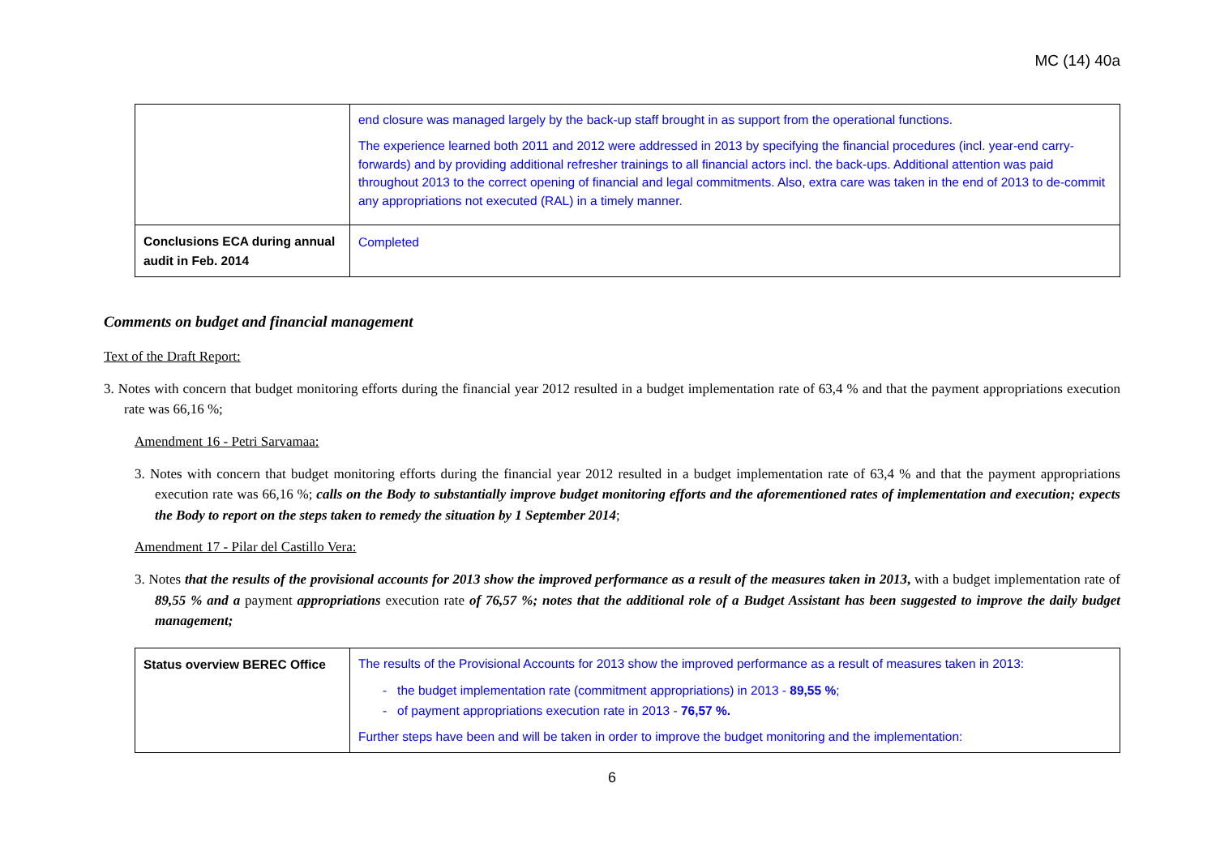MC (14) 40a
| | end closure was managed largely by the back-up staff brought in as support from the operational functions. The experience learned both 2011 and 2012 were addressed in 2013 by specifying the financial procedures (incl. year-end carry-forwards) and by providing additional refresher trainings to all financial actors incl. the back-ups. Additional attention was paid throughout 2013 to the correct opening of financial and legal commitments. Also, extra care was taken in the end of 2013 to de-commit any appropriations not executed (RAL) in a timely manner. |
| Conclusions ECA during annual audit in Feb. 2014 | Completed |
Comments on budget and financial management
Text of the Draft Report:
3. Notes with concern that budget monitoring efforts during the financial year 2012 resulted in a budget implementation rate of 63,4 % and that the payment appropriations execution rate was 66,16 %;
Amendment 16 - Petri Sarvamaa:
3. Notes with concern that budget monitoring efforts during the financial year 2012 resulted in a budget implementation rate of 63,4 % and that the payment appropriations execution rate was 66,16 %; calls on the Body to substantially improve budget monitoring efforts and the aforementioned rates of implementation and execution; expects the Body to report on the steps taken to remedy the situation by 1 September 2014;
Amendment 17 - Pilar del Castillo Vera:
3. Notes that the results of the provisional accounts for 2013 show the improved performance as a result of the measures taken in 2013, with a budget implementation rate of 89,55 % and a payment appropriations execution rate of 76,57 %; notes that the additional role of a Budget Assistant has been suggested to improve the daily budget management;
| Status overview BEREC Office | The results of the Provisional Accounts for 2013 show the improved performance as a result of measures taken in 2013: - the budget implementation rate (commitment appropriations) in 2013 - 89,55 % ; - of payment appropriations execution rate in 2013 - 76,57 %. Further steps have been and will be taken in order to improve the budget monitoring and the implementation: |
6